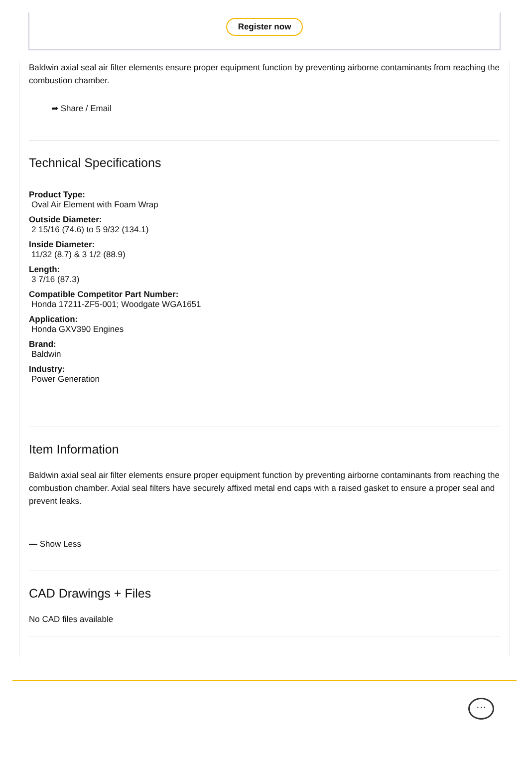Register now
Baldwin axial seal air filter elements ensure proper equipment function by preventing airborne contaminants from reaching the combustion chamber.
➦ Share / Email
Technical Specifications
Product Type:
Oval Air Element with Foam Wrap
Outside Diameter:
2 15/16 (74.6) to 5 9/32 (134.1)
Inside Diameter:
11/32 (8.7) & 3 1/2 (88.9)
Length:
3 7/16 (87.3)
Compatible Competitor Part Number:
Honda 17211-ZF5-001; Woodgate WGA1651
Application:
Honda GXV390 Engines
Brand:
Baldwin
Industry:
Power Generation
Item Information
Baldwin axial seal air filter elements ensure proper equipment function by preventing airborne contaminants from reaching the combustion chamber. Axial seal filters have securely affixed metal end caps with a raised gasket to ensure a proper seal and prevent leaks.
— Show Less
CAD Drawings + Files
No CAD files available
···